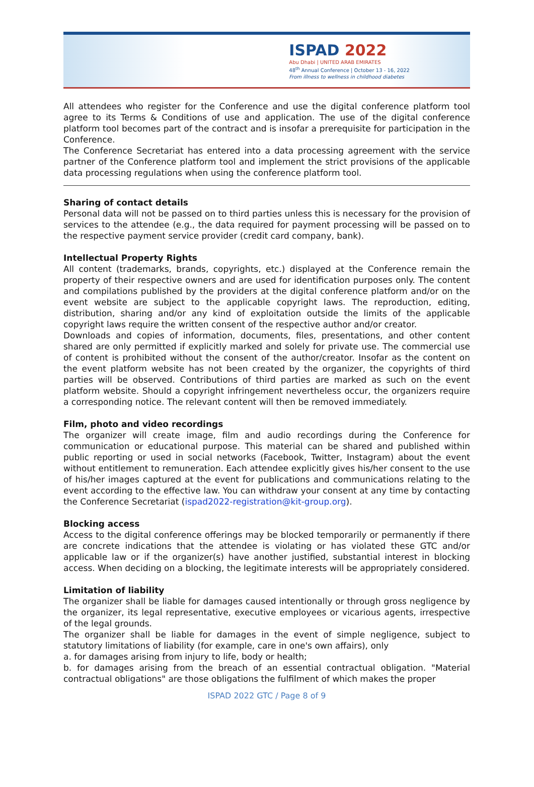ISPAD 2022
Abu Dhabi | UNITED ARAB EMIRATES
48<sup>th</sup> Annual Conference | October 13 - 16, 2022
From illness to wellness in childhood diabetes
All attendees who register for the Conference and use the digital conference platform tool agree to its Terms & Conditions of use and application. The use of the digital conference platform tool becomes part of the contract and is insofar a prerequisite for participation in the Conference.
The Conference Secretariat has entered into a data processing agreement with the service partner of the Conference platform tool and implement the strict provisions of the applicable data processing regulations when using the conference platform tool.
Sharing of contact details
Personal data will not be passed on to third parties unless this is necessary for the provision of services to the attendee (e.g., the data required for payment processing will be passed on to the respective payment service provider (credit card company, bank).
Intellectual Property Rights
All content (trademarks, brands, copyrights, etc.) displayed at the Conference remain the property of their respective owners and are used for identification purposes only. The content and compilations published by the providers at the digital conference platform and/or on the event website are subject to the applicable copyright laws. The reproduction, editing, distribution, sharing and/or any kind of exploitation outside the limits of the applicable copyright laws require the written consent of the respective author and/or creator.
Downloads and copies of information, documents, files, presentations, and other content shared are only permitted if explicitly marked and solely for private use. The commercial use of content is prohibited without the consent of the author/creator. Insofar as the content on the event platform website has not been created by the organizer, the copyrights of third parties will be observed. Contributions of third parties are marked as such on the event platform website. Should a copyright infringement nevertheless occur, the organizers require a corresponding notice. The relevant content will then be removed immediately.
Film, photo and video recordings
The organizer will create image, film and audio recordings during the Conference for communication or educational purpose. This material can be shared and published within public reporting or used in social networks (Facebook, Twitter, Instagram) about the event without entitlement to remuneration. Each attendee explicitly gives his/her consent to the use of his/her images captured at the event for publications and communications relating to the event according to the effective law. You can withdraw your consent at any time by contacting the Conference Secretariat (ispad2022-registration@kit-group.org).
Blocking access
Access to the digital conference offerings may be blocked temporarily or permanently if there are concrete indications that the attendee is violating or has violated these GTC and/or applicable law or if the organizer(s) have another justified, substantial interest in blocking access. When deciding on a blocking, the legitimate interests will be appropriately considered.
Limitation of liability
The organizer shall be liable for damages caused intentionally or through gross negligence by the organizer, its legal representative, executive employees or vicarious agents, irrespective of the legal grounds.
The organizer shall be liable for damages in the event of simple negligence, subject to statutory limitations of liability (for example, care in one's own affairs), only
a. for damages arising from injury to life, body or health;
b. for damages arising from the breach of an essential contractual obligation. "Material contractual obligations" are those obligations the fulfilment of which makes the proper
ISPAD 2022 GTC / Page 8 of 9